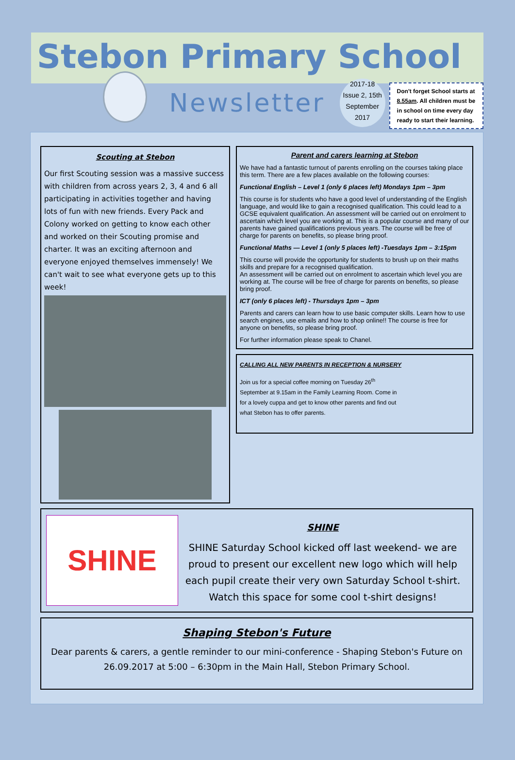Stebon Primary School
Newsletter
2017-18
Issue 2, 15th
September
2017
Don't forget School starts at 8.55am. All children must be in school on time every day ready to start their learning.
Scouting at Stebon
Our first Scouting session was a massive success with children from across years 2, 3, 4 and 6 all participating in activities together and having lots of fun with new friends. Every Pack and Colony worked on getting to know each other and worked on their Scouting promise and charter. It was an exciting afternoon and everyone enjoyed themselves immensely! We can't wait to see what everyone gets up to this week!
Parent and carers learning at Stebon
We have had a fantastic turnout of parents enrolling on the courses taking place this term. There are a few places available on the following courses:
Functional English – Level 1 (only 6 places left) Mondays 1pm – 3pm
This course is for students who have a good level of understanding of the English language, and would like to gain a recognised qualification. This could lead to a GCSE equivalent qualification. An assessment will be carried out on enrolment to ascertain which level you are working at. This is a popular course and many of our parents have gained qualifications previous years. The course will be free of charge for parents on benefits, so please bring proof.
Functional Maths — Level 1 (only 5 places left) -Tuesdays 1pm – 3:15pm
This course will provide the opportunity for students to brush up on their maths skills and prepare for a recognised qualification.
An assessment will be carried out on enrolment to ascertain which level you are working at. The course will be free of charge for parents on benefits, so please bring proof.
ICT (only 6 places left) - Thursdays 1pm – 3pm
Parents and carers can learn how to use basic computer skills. Learn how to use search engines, use emails and how to shop online!! The course is free for anyone on benefits, so please bring proof.
For further information please speak to Chanel.
CALLING ALL NEW PARENTS IN RECEPTION & NURSERY
Join us for a special coffee morning on Tuesday 26<sup>th</sup> September at 9.15am in the Family Learning Room. Come in for a lovely cuppa and get to know other parents and find out what Stebon has to offer parents.
SHINE
SHINE
SHINE Saturday School kicked off last weekend- we are proud to present our excellent new logo which will help each pupil create their very own Saturday School t-shirt. Watch this space for some cool t-shirt designs!
Shaping Stebon's Future
Dear parents & carers, a gentle reminder to our mini-conference - Shaping Stebon's Future on 26.09.2017 at 5:00 – 6:30pm in the Main Hall, Stebon Primary School.